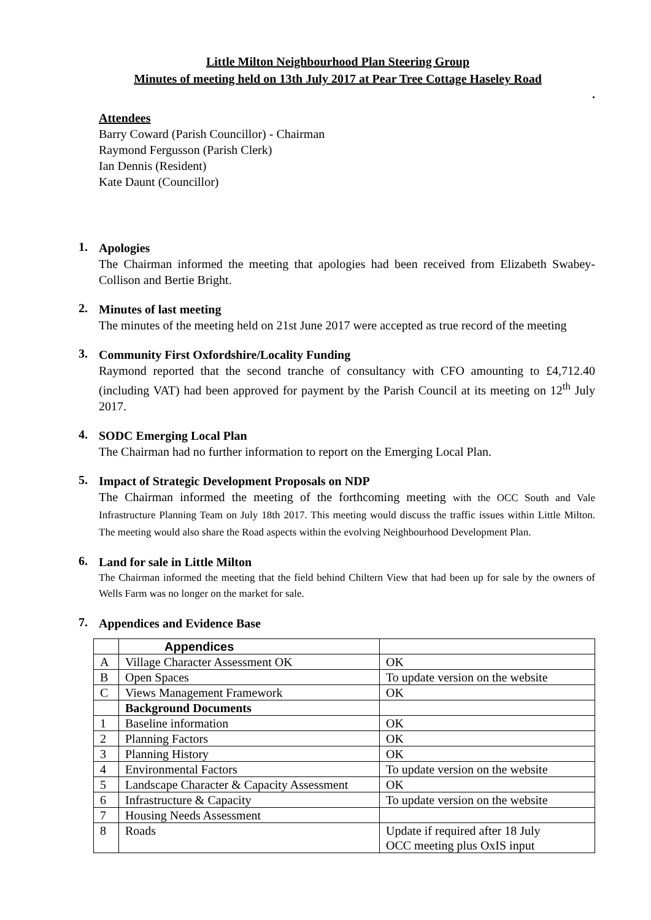Little Milton Neighbourhood Plan Steering Group
Minutes of meeting held on 13th July 2017 at Pear Tree Cottage Haseley Road
.
Attendees
Barry Coward (Parish Councillor) - Chairman
Raymond Fergusson (Parish Clerk)
Ian Dennis (Resident)
Kate Daunt (Councillor)
1.
Apologies
The Chairman informed the meeting that apologies had been received from Elizabeth Swabey-Collison and Bertie Bright.
2.
Minutes of last meeting
The minutes of the meeting held on 21st June 2017 were accepted as true record of the meeting
3.
Community First Oxfordshire/Locality Funding
Raymond reported that the second tranche of consultancy with CFO amounting to £4,712.40 (including VAT) had been approved for payment by the Parish Council at its meeting on 12<sup>th</sup> July 2017.
4.
SODC Emerging Local Plan
The Chairman had no further information to report on the Emerging Local Plan.
5.
Impact of Strategic Development Proposals on NDP
The Chairman informed the meeting of the forthcoming meeting with the OCC South and Vale Infrastructure Planning Team on July 18th 2017. This meeting would discuss the traffic issues within Little Milton. The meeting would also share the Road aspects within the evolving Neighbourhood Development Plan.
6.
Land for sale in Little Milton
The Chairman informed the meeting that the field behind Chiltern View that had been up for sale by the owners of Wells Farm was no longer on the market for sale.
7.
Appendices and Evidence Base
| | Appendices | |
| A | Village Character Assessment OK | OK |
| B | Open Spaces | To update version on the website |
| C | Views Management Framework | OK |
| | Background Documents | |
| 1 | Baseline information | OK |
| 2 | Planning Factors | OK |
| 3 | Planning History | OK |
| 4 | Environmental Factors | To update version on the website |
| 5 | Landscape Character & Capacity Assessment | OK |
| 6 | Infrastructure & Capacity | To update version on the website |
| 7 | Housing Needs Assessment | |
| 8 | Roads | Update if required after 18 July OCC meeting plus OxIS input |